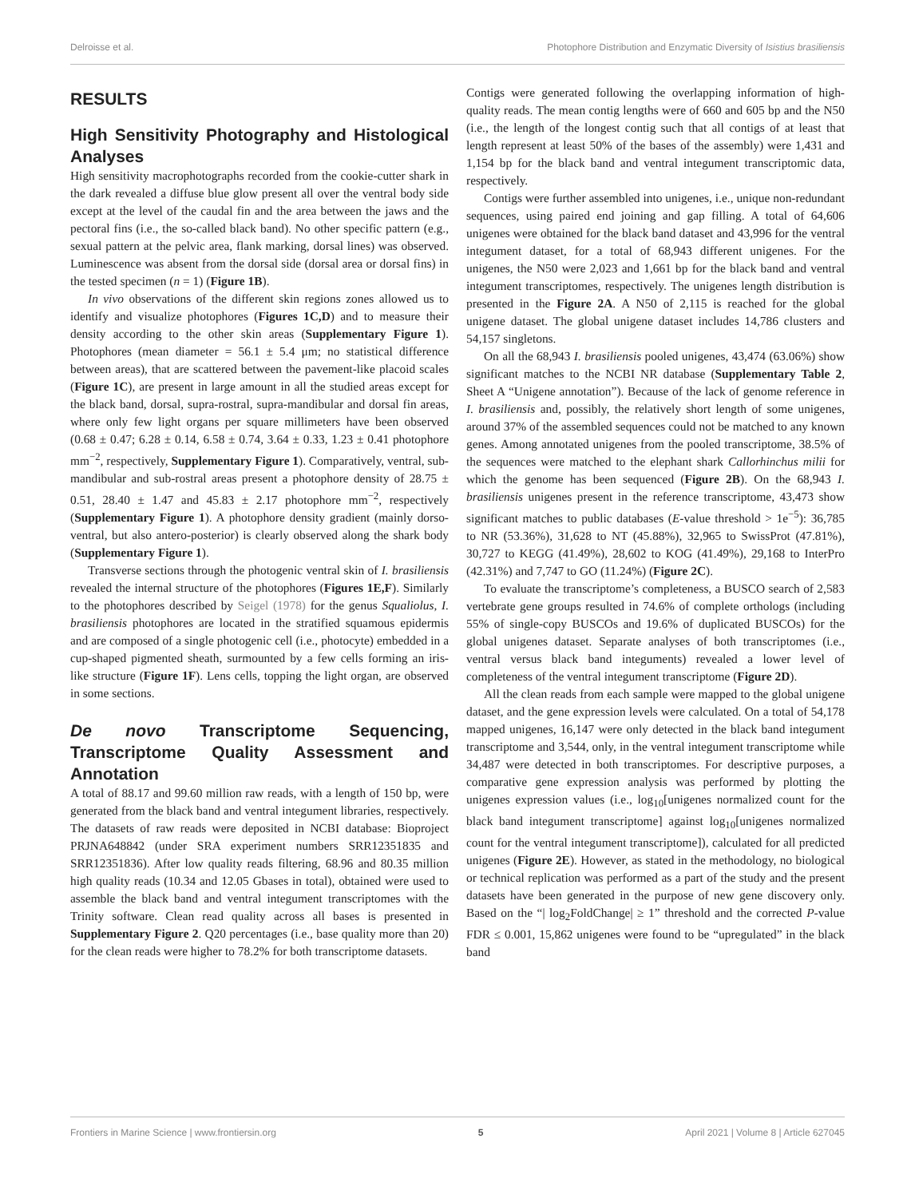Delroisse et al. Photophore Distribution and Enzymatic Diversity of Isistius brasiliensis
RESULTS
High Sensitivity Photography and Histological Analyses
High sensitivity macrophotographs recorded from the cookie-cutter shark in the dark revealed a diffuse blue glow present all over the ventral body side except at the level of the caudal fin and the area between the jaws and the pectoral fins (i.e., the so-called black band). No other specific pattern (e.g., sexual pattern at the pelvic area, flank marking, dorsal lines) was observed. Luminescence was absent from the dorsal side (dorsal area or dorsal fins) in the tested specimen (n = 1) (Figure 1B).
In vivo observations of the different skin regions zones allowed us to identify and visualize photophores (Figures 1C,D) and to measure their density according to the other skin areas (Supplementary Figure 1). Photophores (mean diameter = 56.1 ± 5.4 μm; no statistical difference between areas), that are scattered between the pavement-like placoid scales (Figure 1C), are present in large amount in all the studied areas except for the black band, dorsal, supra-rostral, supra-mandibular and dorsal fin areas, where only few light organs per square millimeters have been observed (0.68 ± 0.47; 6.28 ± 0.14, 6.58 ± 0.74, 3.64 ± 0.33, 1.23 ± 0.41 photophore mm<sup>−2</sup>, respectively, Supplementary Figure 1). Comparatively, ventral, sub-mandibular and sub-rostral areas present a photophore density of 28.75 ± 0.51, 28.40 ± 1.47 and 45.83 ± 2.17 photophore mm<sup>−2</sup>, respectively (Supplementary Figure 1). A photophore density gradient (mainly dorso-ventral, but also antero-posterior) is clearly observed along the shark body (Supplementary Figure 1).
Transverse sections through the photogenic ventral skin of I. brasiliensis revealed the internal structure of the photophores (Figures 1E,F). Similarly to the photophores described by Seigel (1978) for the genus Squaliolus, I. brasiliensis photophores are located in the stratified squamous epidermis and are composed of a single photogenic cell (i.e., photocyte) embedded in a cup-shaped pigmented sheath, surmounted by a few cells forming an iris-like structure (Figure 1F). Lens cells, topping the light organ, are observed in some sections.
De novo Transcriptome Sequencing, Transcriptome Quality Assessment and Annotation
A total of 88.17 and 99.60 million raw reads, with a length of 150 bp, were generated from the black band and ventral integument libraries, respectively. The datasets of raw reads were deposited in NCBI database: Bioproject PRJNA648842 (under SRA experiment numbers SRR12351835 and SRR12351836). After low quality reads filtering, 68.96 and 80.35 million high quality reads (10.34 and 12.05 Gbases in total), obtained were used to assemble the black band and ventral integument transcriptomes with the Trinity software. Clean read quality across all bases is presented in Supplementary Figure 2. Q20 percentages (i.e., base quality more than 20) for the clean reads were higher to 78.2% for both transcriptome datasets.
Contigs were generated following the overlapping information of high-quality reads. The mean contig lengths were of 660 and 605 bp and the N50 (i.e., the length of the longest contig such that all contigs of at least that length represent at least 50% of the bases of the assembly) were 1,431 and 1,154 bp for the black band and ventral integument transcriptomic data, respectively.
Contigs were further assembled into unigenes, i.e., unique non-redundant sequences, using paired end joining and gap filling. A total of 64,606 unigenes were obtained for the black band dataset and 43,996 for the ventral integument dataset, for a total of 68,943 different unigenes. For the unigenes, the N50 were 2,023 and 1,661 bp for the black band and ventral integument transcriptomes, respectively. The unigenes length distribution is presented in the Figure 2A. A N50 of 2,115 is reached for the global unigene dataset. The global unigene dataset includes 14,786 clusters and 54,157 singletons.
On all the 68,943 I. brasiliensis pooled unigenes, 43,474 (63.06%) show significant matches to the NCBI NR database (Supplementary Table 2, Sheet A “Unigene annotation”). Because of the lack of genome reference in I. brasiliensis and, possibly, the relatively short length of some unigenes, around 37% of the assembled sequences could not be matched to any known genes. Among annotated unigenes from the pooled transcriptome, 38.5% of the sequences were matched to the elephant shark Callorhinchus milii for which the genome has been sequenced (Figure 2B). On the 68,943 I. brasiliensis unigenes present in the reference transcriptome, 43,473 show significant matches to public databases (E-value threshold > 1e<sup>−5</sup>): 36,785 to NR (53.36%), 31,628 to NT (45.88%), 32,965 to SwissProt (47.81%), 30,727 to KEGG (41.49%), 28,602 to KOG (41.49%), 29,168 to InterPro (42.31%) and 7,747 to GO (11.24%) (Figure 2C).
To evaluate the transcriptome’s completeness, a BUSCO search of 2,583 vertebrate gene groups resulted in 74.6% of complete orthologs (including 55% of single-copy BUSCOs and 19.6% of duplicated BUSCOs) for the global unigenes dataset. Separate analyses of both transcriptomes (i.e., ventral versus black band integuments) revealed a lower level of completeness of the ventral integument transcriptome (Figure 2D).
All the clean reads from each sample were mapped to the global unigene dataset, and the gene expression levels were calculated. On a total of 54,178 mapped unigenes, 16,147 were only detected in the black band integument transcriptome and 3,544, only, in the ventral integument transcriptome while 34,487 were detected in both transcriptomes. For descriptive purposes, a comparative gene expression analysis was performed by plotting the unigenes expression values (i.e., log<sub>10</sub>[unigenes normalized count for the black band integument transcriptome] against log<sub>10</sub>[unigenes normalized count for the ventral integument transcriptome]), calculated for all predicted unigenes (Figure 2E). However, as stated in the methodology, no biological or technical replication was performed as a part of the study and the present datasets have been generated in the purpose of new gene discovery only. Based on the “| log<sub>2</sub>FoldChange| ≥ 1” threshold and the corrected P-value FDR ≤ 0.001, 15,862 unigenes were found to be “upregulated” in the black band
Frontiers in Marine Science | www.frontiersin.org 5 April 2021 | Volume 8 | Article 627045